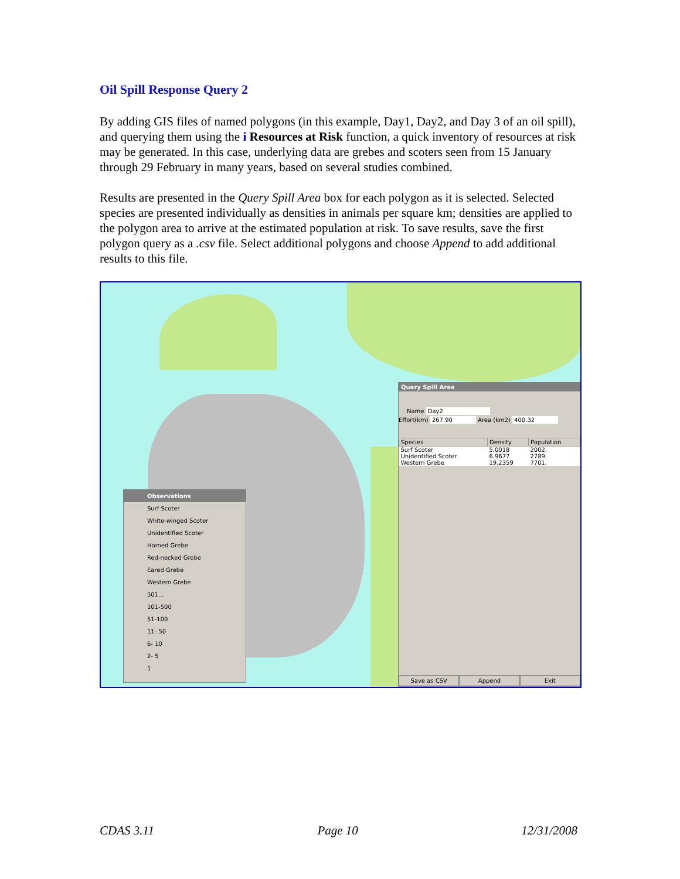Oil Spill Response Query 2
By adding GIS files of named polygons (in this example, Day1, Day2, and Day 3 of an oil spill), and querying them using the i Resources at Risk function, a quick inventory of resources at risk may be generated. In this case, underlying data are grebes and scoters seen from 15 January through 29 February in many years, based on several studies combined.
Results are presented in the Query Spill Area box for each polygon as it is selected. Selected species are presented individually as densities in animals per square km; densities are applied to the polygon area to arrive at the estimated population at risk. To save results, save the first polygon query as a .csv file. Select additional polygons and choose Append to add additional results to this file.
Observations
Surf Scoter
White-winged Scoter
Unidentified Scoter
Horned Grebe
Red-necked Grebe
Eared Grebe
Western Grebe
501...
101-500
51-100
11- 50
6- 10
2- 5
1
Query Spill Area
Name Day2
Effort(km) 267.90 Area (km2) 400.32
| Species | Density | Population |
| --- | --- | --- |
| Surf Scoter | 5.0018 | 2002. |
| Unidentified Scoter | 6.9677 | 2789. |
| Western Grebe | 19.2359 | 7701. |
Save as CSV Append Exit
CDAS 3.11 Page 10 12/31/2008